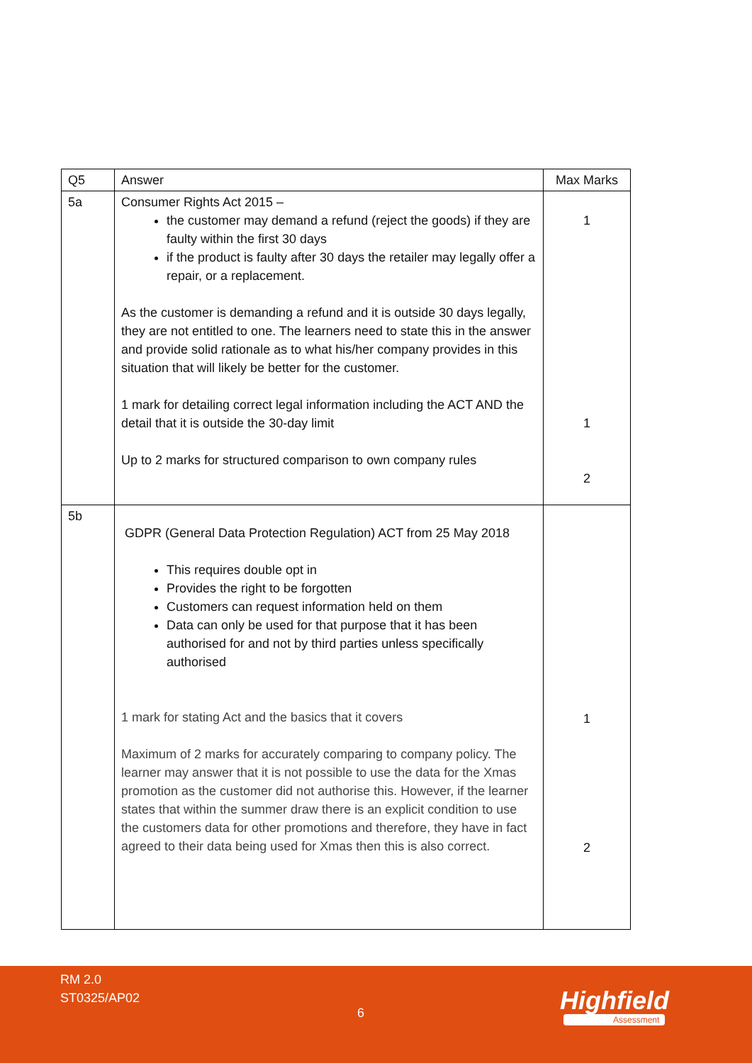| Q5 | Answer | Max Marks |
| --- | --- | --- |
| 5a | Consumer Rights Act 2015 – the customer may demand a refund (reject the goods) if they are faulty within the first 30 days if the product is faulty after 30 days the retailer may legally offer a repair, or a replacement. As the customer is demanding a refund and it is outside 30 days legally, they are not entitled to one. The learners need to state this in the answer and provide solid rationale as to what his/her company provides in this situation that will likely be better for the customer. 1 mark for detailing correct legal information including the ACT AND the detail that it is outside the 30-day limit Up to 2 marks for structured comparison to own company rules | 1 1 2 |
| 5b | GDPR (General Data Protection Regulation) ACT from 25 May 2018 This requires double opt in Provides the right to be forgotten Customers can request information held on them Data can only be used for that purpose that it has been authorised for and not by third parties unless specifically authorised 1 mark for stating Act and the basics that it covers Maximum of 2 marks for accurately comparing to company policy. The learner may answer that it is not possible to use the data for the Xmas promotion as the customer did not authorise this. However, if the learner states that within the summer draw there is an explicit condition to use the customers data for other promotions and therefore, they have in fact agreed to their data being used for Xmas then this is also correct. | 1 2 |
RM 2.0
ST0325/AP02
6 Highfield
Assessment